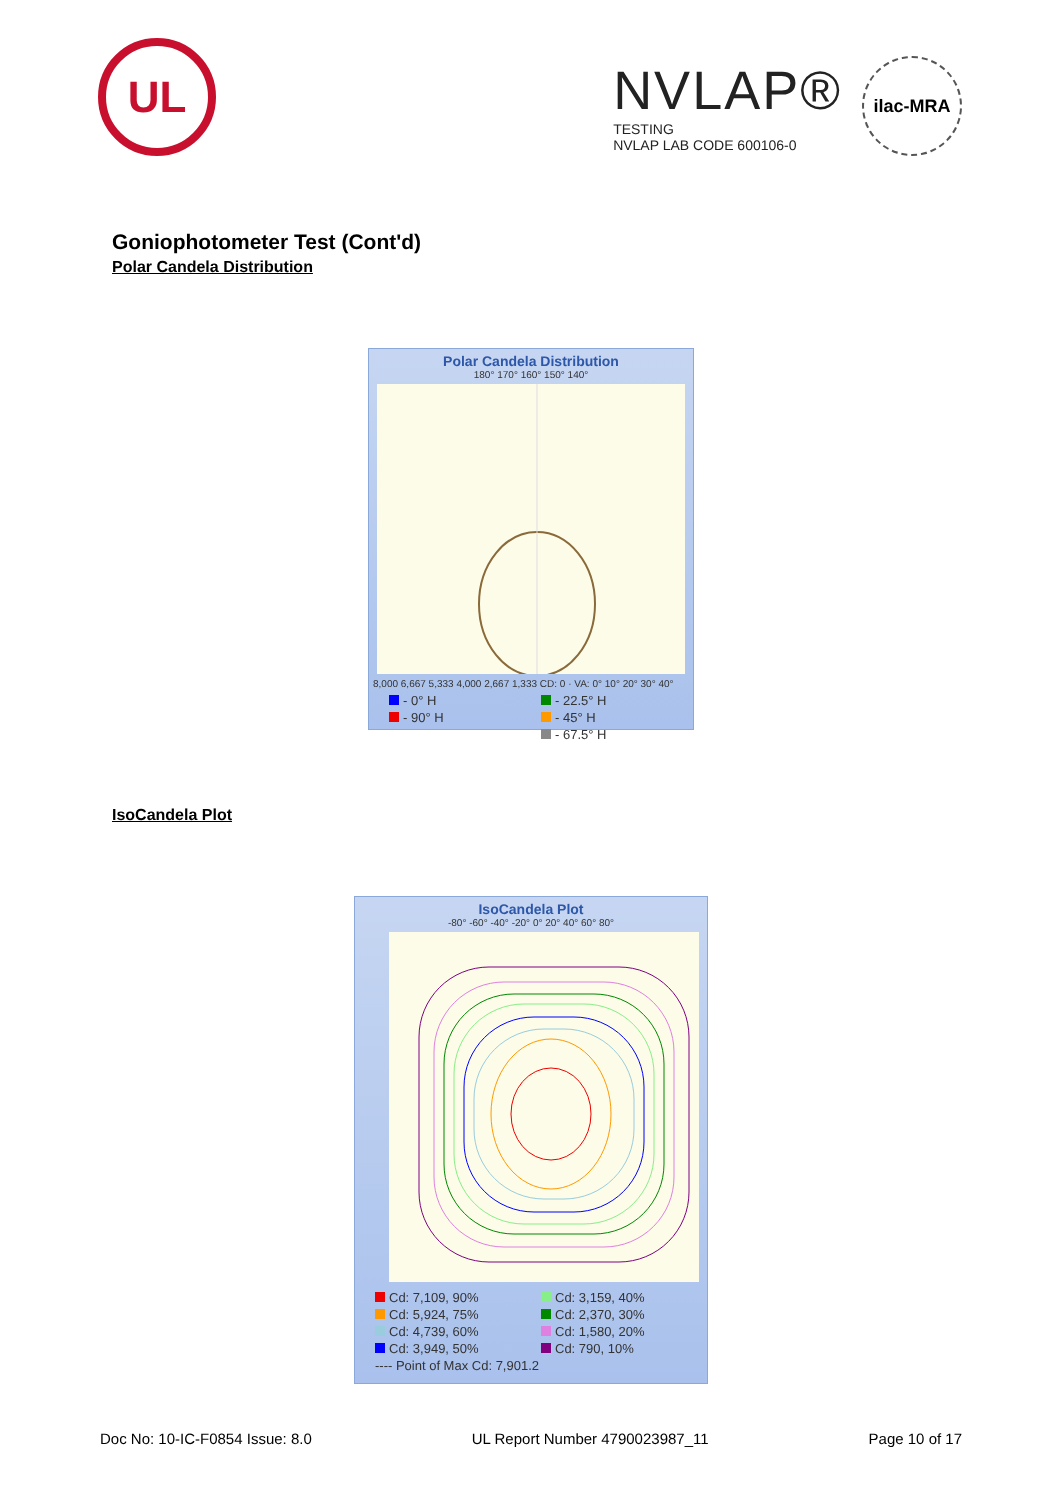UL
NVLAP®
TESTING
NVLAP LAB CODE 600106-0
ilac-MRA
Goniophotometer Test (Cont'd)
Polar Candela Distribution
Polar Candela Distribution
180° 170° 160° 150° 140°
8,000 6,667 5,333 4,000 2,667 1,333 CD: 0 · VA: 0° 10° 20° 30° 40°
- 0° H - 22.5° H - 90° H - 45° H - 67.5° H
IsoCandela Plot
IsoCandela Plot
-80° -60° -40° -20° 0° 20° 40° 60° 80°
Cd: 7,109, 90% Cd: 3,159, 40% Cd: 5,924, 75% Cd: 2,370, 30% Cd: 4,739, 60% Cd: 1,580, 20% Cd: 3,949, 50% Cd: 790, 10% ---- Point of Max Cd: 7,901.2
Doc No: 10-IC-F0854 Issue: 8.0 UL Report Number 4790023987_11 Page 10 of 17